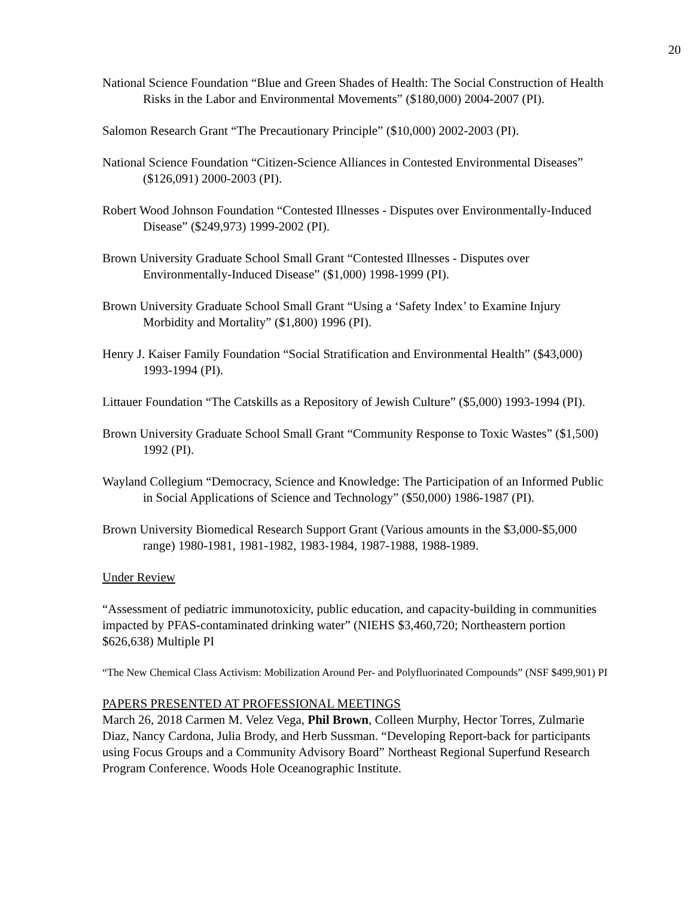20
National Science Foundation “Blue and Green Shades of Health: The Social Construction of Health Risks in the Labor and Environmental Movements” ($180,000) 2004-2007 (PI).
Salomon Research Grant “The Precautionary Principle” ($10,000) 2002-2003 (PI).
National Science Foundation “Citizen-Science Alliances in Contested Environmental Diseases” ($126,091) 2000-2003 (PI).
Robert Wood Johnson Foundation “Contested Illnesses - Disputes over Environmentally-Induced Disease” ($249,973) 1999-2002 (PI).
Brown University Graduate School Small Grant “Contested Illnesses - Disputes over Environmentally-Induced Disease” ($1,000) 1998-1999 (PI).
Brown University Graduate School Small Grant “Using a ‘Safety Index’ to Examine Injury Morbidity and Mortality” ($1,800) 1996 (PI).
Henry J. Kaiser Family Foundation “Social Stratification and Environmental Health” ($43,000) 1993-1994 (PI).
Littauer Foundation “The Catskills as a Repository of Jewish Culture” ($5,000) 1993-1994 (PI).
Brown University Graduate School Small Grant “Community Response to Toxic Wastes” ($1,500) 1992 (PI).
Wayland Collegium “Democracy, Science and Knowledge: The Participation of an Informed Public in Social Applications of Science and Technology” ($50,000) 1986-1987 (PI).
Brown University Biomedical Research Support Grant (Various amounts in the $3,000-$5,000 range) 1980-1981, 1981-1982, 1983-1984, 1987-1988, 1988-1989.
Under Review
“Assessment of pediatric immunotoxicity, public education, and capacity-building in communities impacted by PFAS-contaminated drinking water” (NIEHS $3,460,720; Northeastern portion $626,638) Multiple PI
“The New Chemical Class Activism: Mobilization Around Per- and Polyfluorinated Compounds” (NSF $499,901) PI
PAPERS PRESENTED AT PROFESSIONAL MEETINGS
March 26, 2018 Carmen M. Velez Vega, Phil Brown, Colleen Murphy, Hector Torres, Zulmarie Diaz, Nancy Cardona, Julia Brody, and Herb Sussman. “Developing Report-back for participants using Focus Groups and a Community Advisory Board” Northeast Regional Superfund Research Program Conference. Woods Hole Oceanographic Institute.